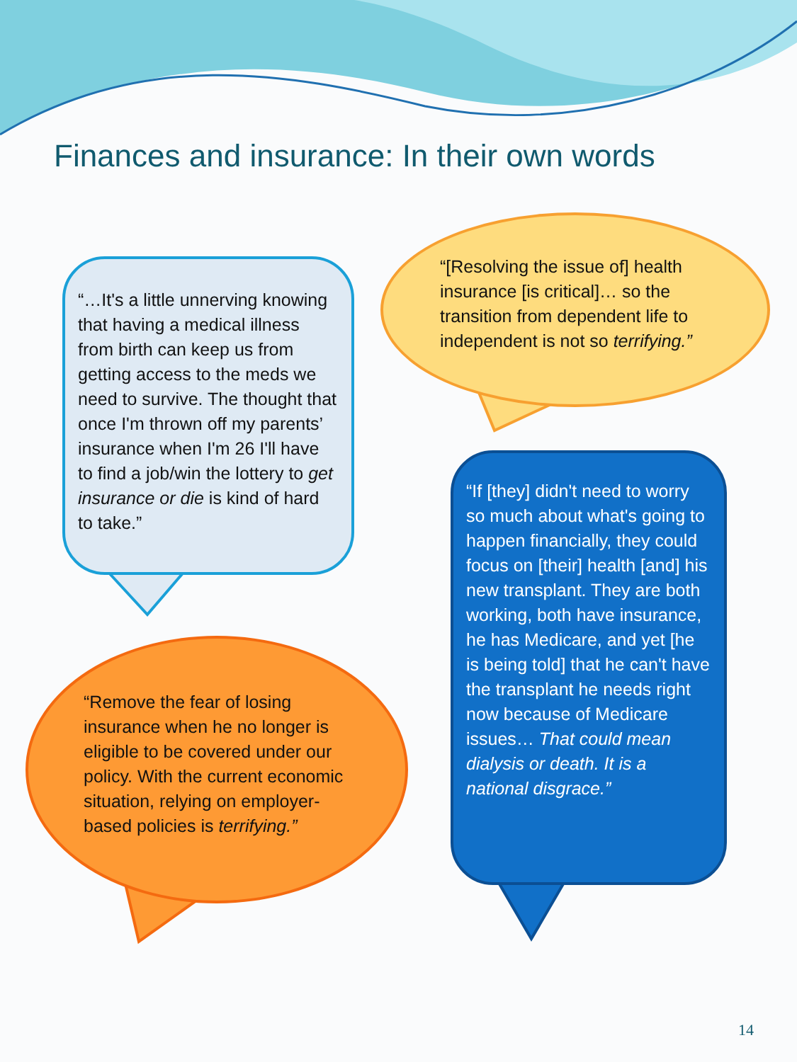Finances and insurance: In their own words
“…It's a little unnerving knowing that having a medical illness from birth can keep us from getting access to the meds we need to survive. The thought that once I'm thrown off my parents’ insurance when I'm 26 I'll have to find a job/win the lottery to get insurance or die is kind of hard to take.”
“[Resolving the issue of] health insurance [is critical]… so the transition from dependent life to independent is not so terrifying.”
“Remove the fear of losing insurance when he no longer is eligible to be covered under our policy. With the current economic situation, relying on employer-based policies is terrifying.”
“If [they] didn't need to worry so much about what's going to happen financially, they could focus on [their] health [and] his new transplant. They are both working, both have insurance, he has Medicare, and yet [he is being told] that he can't have the transplant he needs right now because of Medicare issues… That could mean dialysis or death. It is a national disgrace.”
14